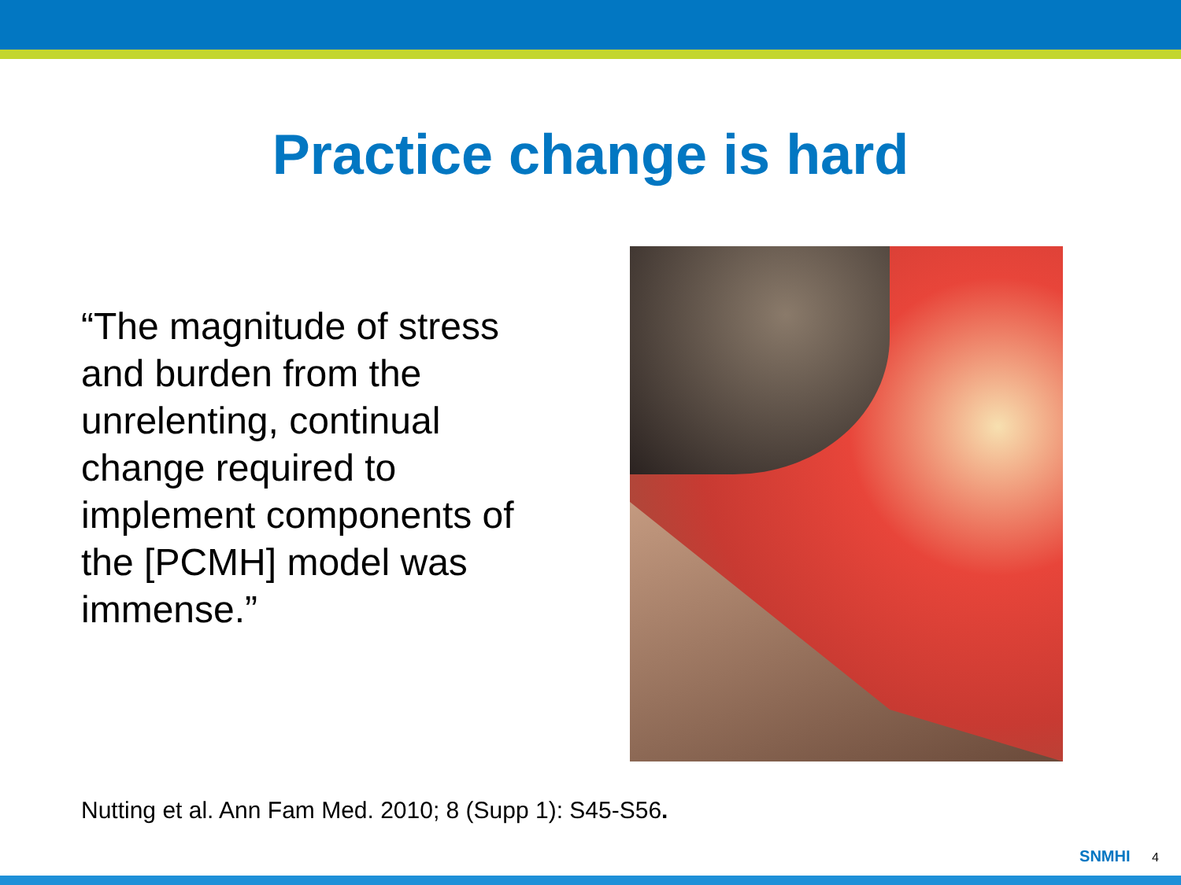Practice change is hard
“The magnitude of stress and burden from the unrelenting, continual change required to implement components of the [PCMH] model was immense.”
Nutting et al. Ann Fam Med. 2010; 8 (Supp 1): S45-S56.
SNMHI 4